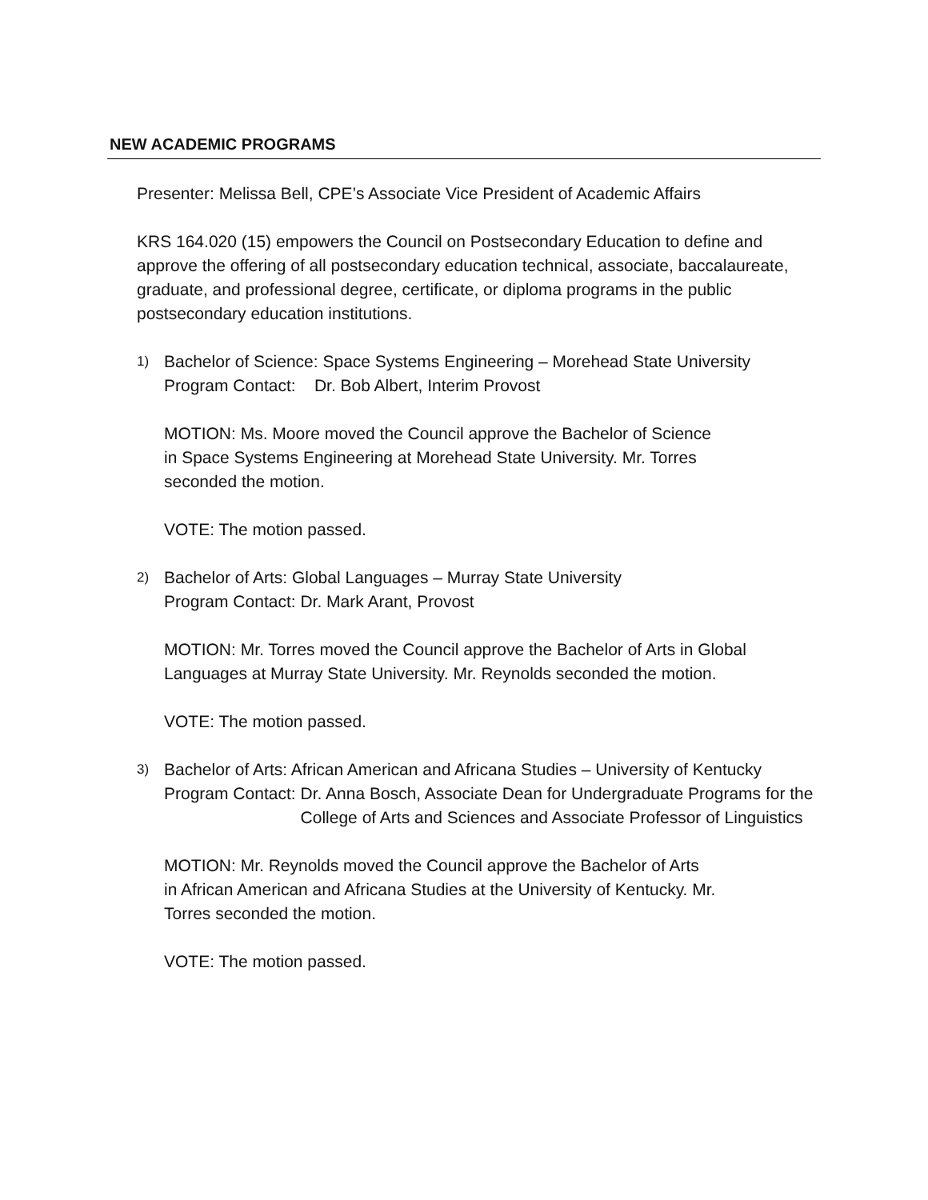NEW ACADEMIC PROGRAMS
Presenter: Melissa Bell, CPE’s Associate Vice President of Academic Affairs
KRS 164.020 (15) empowers the Council on Postsecondary Education to define and approve the offering of all postsecondary education technical, associate, baccalaureate, graduate, and professional degree, certificate, or diploma programs in the public postsecondary education institutions.
1)
Bachelor of Science: Space Systems Engineering – Morehead State University
Program Contact: Dr. Bob Albert, Interim Provost
MOTION: Ms. Moore moved the Council approve the Bachelor of Science
in Space Systems Engineering at Morehead State University. Mr. Torres
seconded the motion.
VOTE: The motion passed.
2)
Bachelor of Arts: Global Languages – Murray State University
Program Contact: Dr. Mark Arant, Provost
MOTION: Mr. Torres moved the Council approve the Bachelor of Arts in Global Languages at Murray State University. Mr. Reynolds seconded the motion.
VOTE: The motion passed.
3)
Bachelor of Arts: African American and Africana Studies – University of Kentucky
Program Contact: Dr. Anna Bosch, Associate Dean for Undergraduate Programs for the College of Arts and Sciences and Associate Professor of Linguistics
MOTION: Mr. Reynolds moved the Council approve the Bachelor of Arts
in African American and Africana Studies at the University of Kentucky. Mr.
Torres seconded the motion.
VOTE: The motion passed.